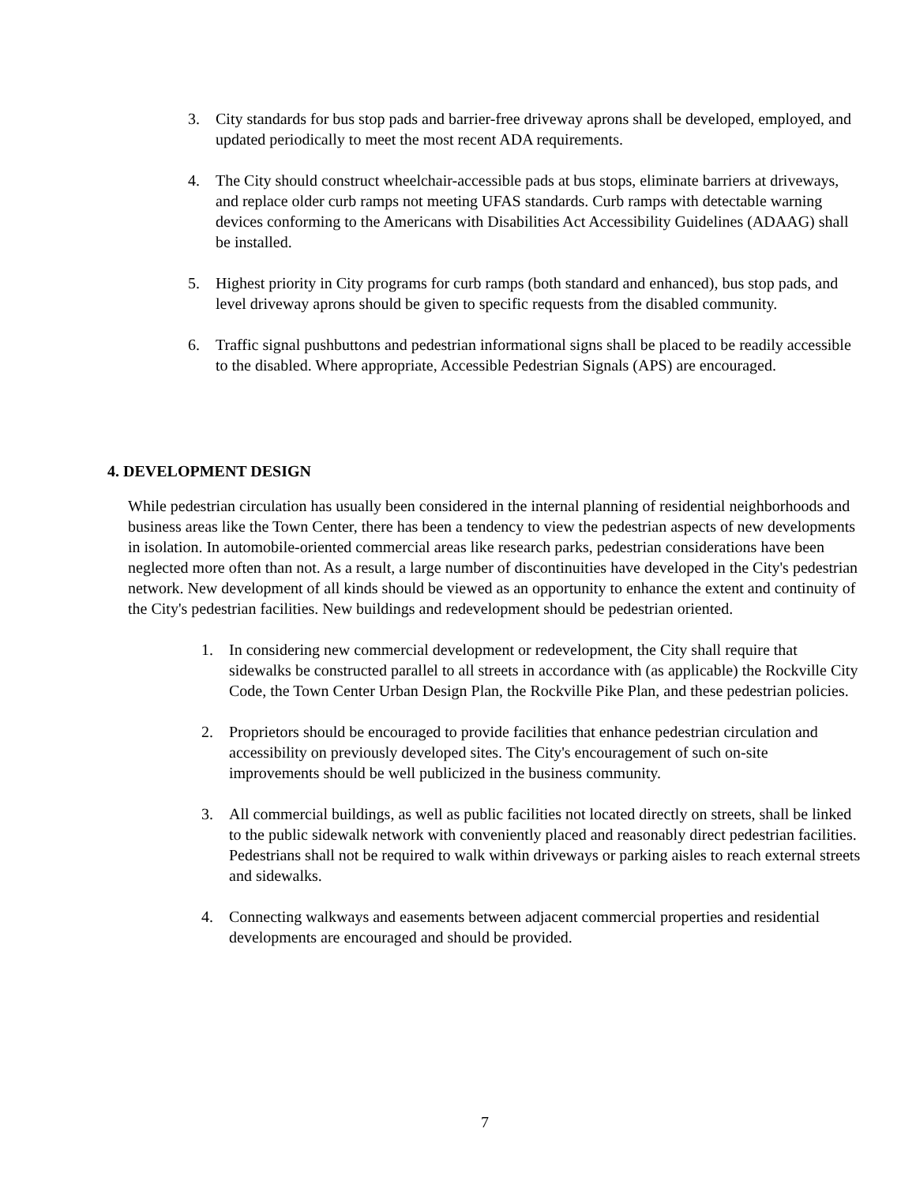3. City standards for bus stop pads and barrier-free driveway aprons shall be developed, employed, and updated periodically to meet the most recent ADA requirements.
4. The City should construct wheelchair-accessible pads at bus stops, eliminate barriers at driveways, and replace older curb ramps not meeting UFAS standards. Curb ramps with detectable warning devices conforming to the Americans with Disabilities Act Accessibility Guidelines (ADAAG) shall be installed.
5. Highest priority in City programs for curb ramps (both standard and enhanced), bus stop pads, and level driveway aprons should be given to specific requests from the disabled community.
6. Traffic signal pushbuttons and pedestrian informational signs shall be placed to be readily accessible to the disabled. Where appropriate, Accessible Pedestrian Signals (APS) are encouraged.
4. DEVELOPMENT DESIGN
While pedestrian circulation has usually been considered in the internal planning of residential neighborhoods and business areas like the Town Center, there has been a tendency to view the pedestrian aspects of new developments in isolation. In automobile-oriented commercial areas like research parks, pedestrian considerations have been neglected more often than not. As a result, a large number of discontinuities have developed in the City's pedestrian network. New development of all kinds should be viewed as an opportunity to enhance the extent and continuity of the City's pedestrian facilities. New buildings and redevelopment should be pedestrian oriented.
1. In considering new commercial development or redevelopment, the City shall require that sidewalks be constructed parallel to all streets in accordance with (as applicable) the Rockville City Code, the Town Center Urban Design Plan, the Rockville Pike Plan, and these pedestrian policies.
2. Proprietors should be encouraged to provide facilities that enhance pedestrian circulation and accessibility on previously developed sites. The City's encouragement of such on-site improvements should be well publicized in the business community.
3. All commercial buildings, as well as public facilities not located directly on streets, shall be linked to the public sidewalk network with conveniently placed and reasonably direct pedestrian facilities. Pedestrians shall not be required to walk within driveways or parking aisles to reach external streets and sidewalks.
4. Connecting walkways and easements between adjacent commercial properties and residential developments are encouraged and should be provided.
7